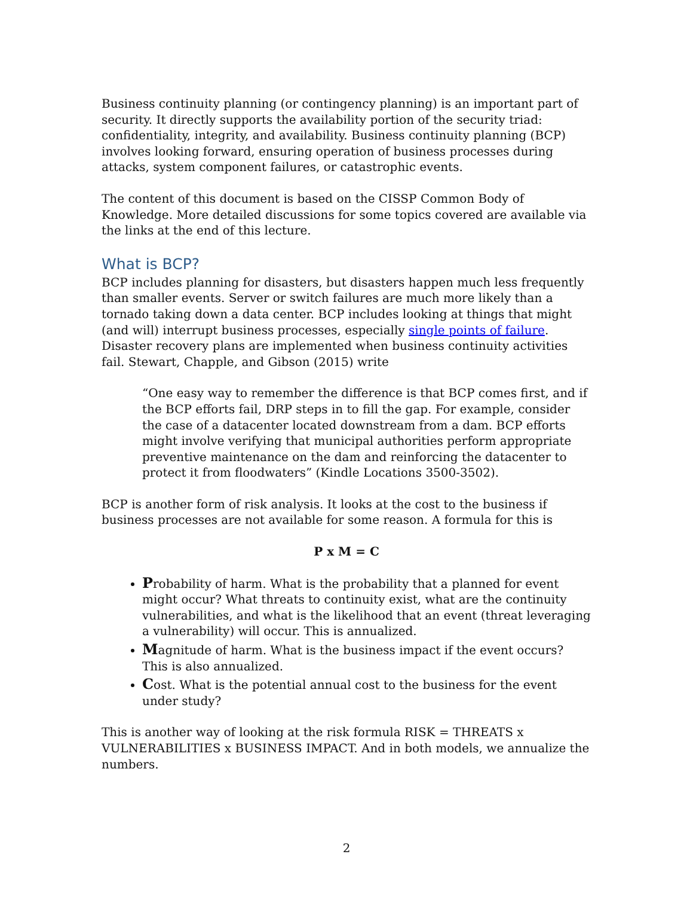Business continuity planning (or contingency planning) is an important part of security. It directly supports the availability portion of the security triad: confidentiality, integrity, and availability. Business continuity planning (BCP) involves looking forward, ensuring operation of business processes during attacks, system component failures, or catastrophic events.
The content of this document is based on the CISSP Common Body of Knowledge. More detailed discussions for some topics covered are available via the links at the end of this lecture.
What is BCP?
BCP includes planning for disasters, but disasters happen much less frequently than smaller events. Server or switch failures are much more likely than a tornado taking down a data center. BCP includes looking at things that might (and will) interrupt business processes, especially single points of failure. Disaster recovery plans are implemented when business continuity activities fail. Stewart, Chapple, and Gibson (2015) write
“One easy way to remember the difference is that BCP comes first, and if the BCP efforts fail, DRP steps in to fill the gap. For example, consider the case of a datacenter located downstream from a dam. BCP efforts might involve verifying that municipal authorities perform appropriate preventive maintenance on the dam and reinforcing the datacenter to protect it from floodwaters” (Kindle Locations 3500-3502).
BCP is another form of risk analysis. It looks at the cost to the business if business processes are not available for some reason. A formula for this is
P x M = C
Probability of harm. What is the probability that a planned for event might occur? What threats to continuity exist, what are the continuity vulnerabilities, and what is the likelihood that an event (threat leveraging a vulnerability) will occur. This is annualized.
Magnitude of harm. What is the business impact if the event occurs? This is also annualized.
Cost. What is the potential annual cost to the business for the event under study?
This is another way of looking at the risk formula RISK = THREATS x VULNERABILITIES x BUSINESS IMPACT. And in both models, we annualize the numbers.
2